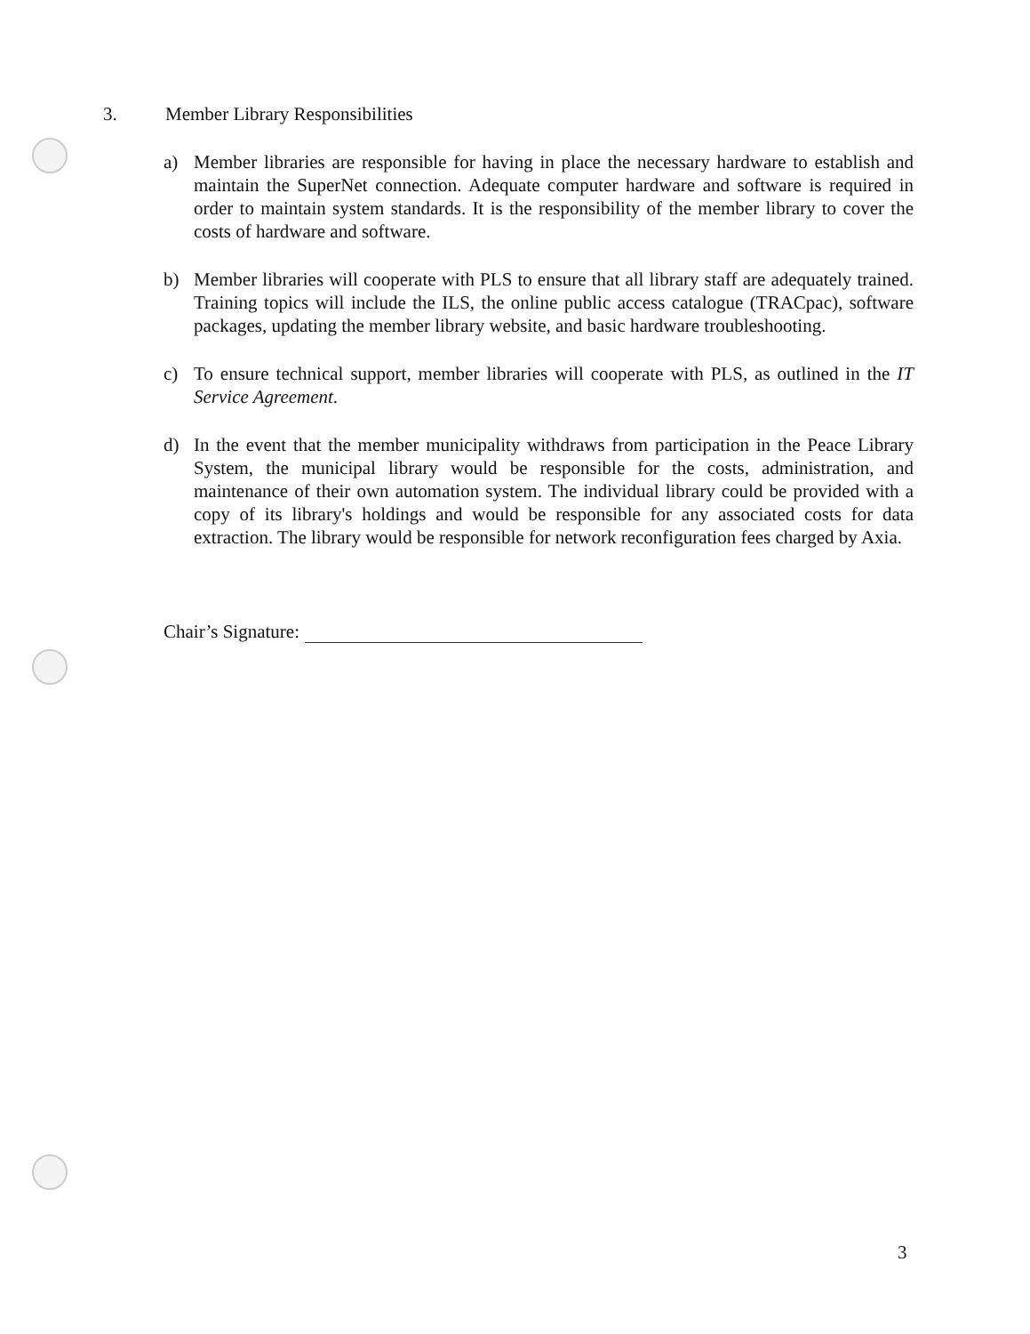3. Member Library Responsibilities
a) Member libraries are responsible for having in place the necessary hardware to establish and maintain the SuperNet connection. Adequate computer hardware and software is required in order to maintain system standards. It is the responsibility of the member library to cover the costs of hardware and software.
b) Member libraries will cooperate with PLS to ensure that all library staff are adequately trained. Training topics will include the ILS, the online public access catalogue (TRACpac), software packages, updating the member library website, and basic hardware troubleshooting.
c) To ensure technical support, member libraries will cooperate with PLS, as outlined in the IT Service Agreement.
d) In the event that the member municipality withdraws from participation in the Peace Library System, the municipal library would be responsible for the costs, administration, and maintenance of their own automation system. The individual library could be provided with a copy of its library's holdings and would be responsible for any associated costs for data extraction. The library would be responsible for network reconfiguration fees charged by Axia.
Chair’s Signature:
3